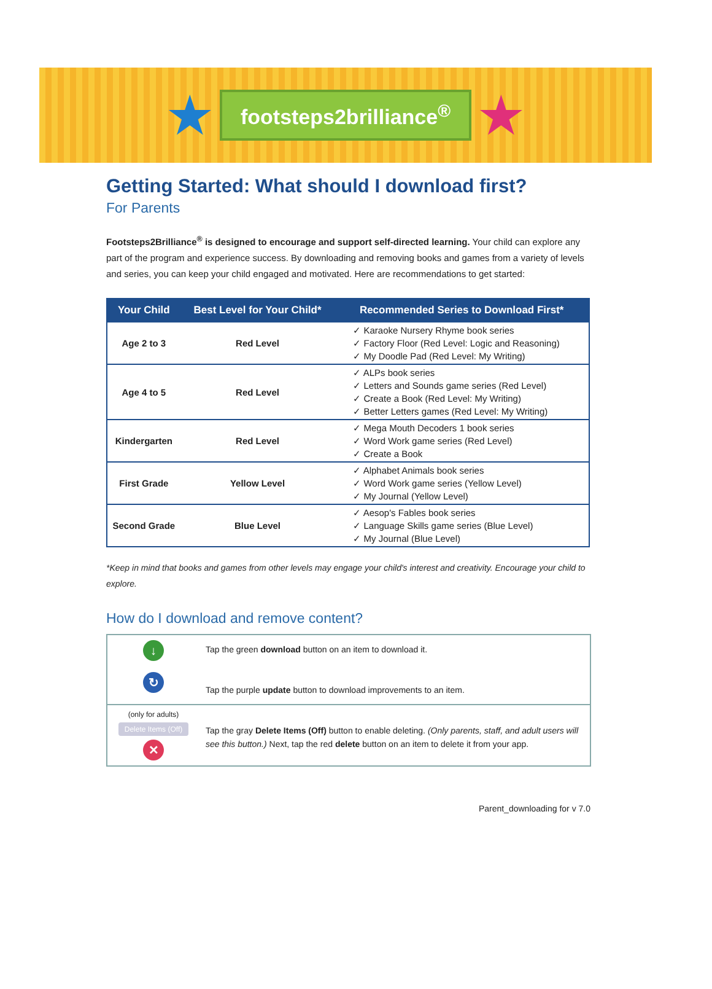★ footsteps2brilliance<sup>®</sup> ★
Getting Started: What should I download first?
For Parents
Footsteps2Brilliance<sup>®</sup> is designed to encourage and support self-directed learning. Your child can explore any part of the program and experience success. By downloading and removing books and games from a variety of levels and series, you can keep your child engaged and motivated. Here are recommendations to get started:
| Your Child | Best Level for Your Child* | Recommended Series to Download First* |
| --- | --- | --- |
| Age 2 to 3 | Red Level | ✓ Karaoke Nursery Rhyme book series ✓ Factory Floor (Red Level: Logic and Reasoning) ✓ My Doodle Pad (Red Level: My Writing) |
| Age 4 to 5 | Red Level | ✓ ALPs book series ✓ Letters and Sounds game series (Red Level) ✓ Create a Book (Red Level: My Writing) ✓ Better Letters games (Red Level: My Writing) |
| Kindergarten | Red Level | ✓ Mega Mouth Decoders 1 book series ✓ Word Work game series (Red Level) ✓ Create a Book |
| First Grade | Yellow Level | ✓ Alphabet Animals book series ✓ Word Work game series (Yellow Level) ✓ My Journal (Yellow Level) |
| Second Grade | Blue Level | ✓ Aesop's Fables book series ✓ Language Skills game series (Blue Level) ✓ My Journal (Blue Level) |
*Keep in mind that books and games from other levels may engage your child's interest and creativity. Encourage your child to explore.
How do I download and remove content?
↓
↻
Tap the green download button on an item to download it.
Tap the purple update button to download improvements to an item.
(only for adults)
Delete Items (Off)
✕
Tap the gray Delete Items (Off) button to enable deleting. (Only parents, staff, and adult users will see this button.) Next, tap the red delete button on an item to delete it from your app.
Parent_downloading for v 7.0